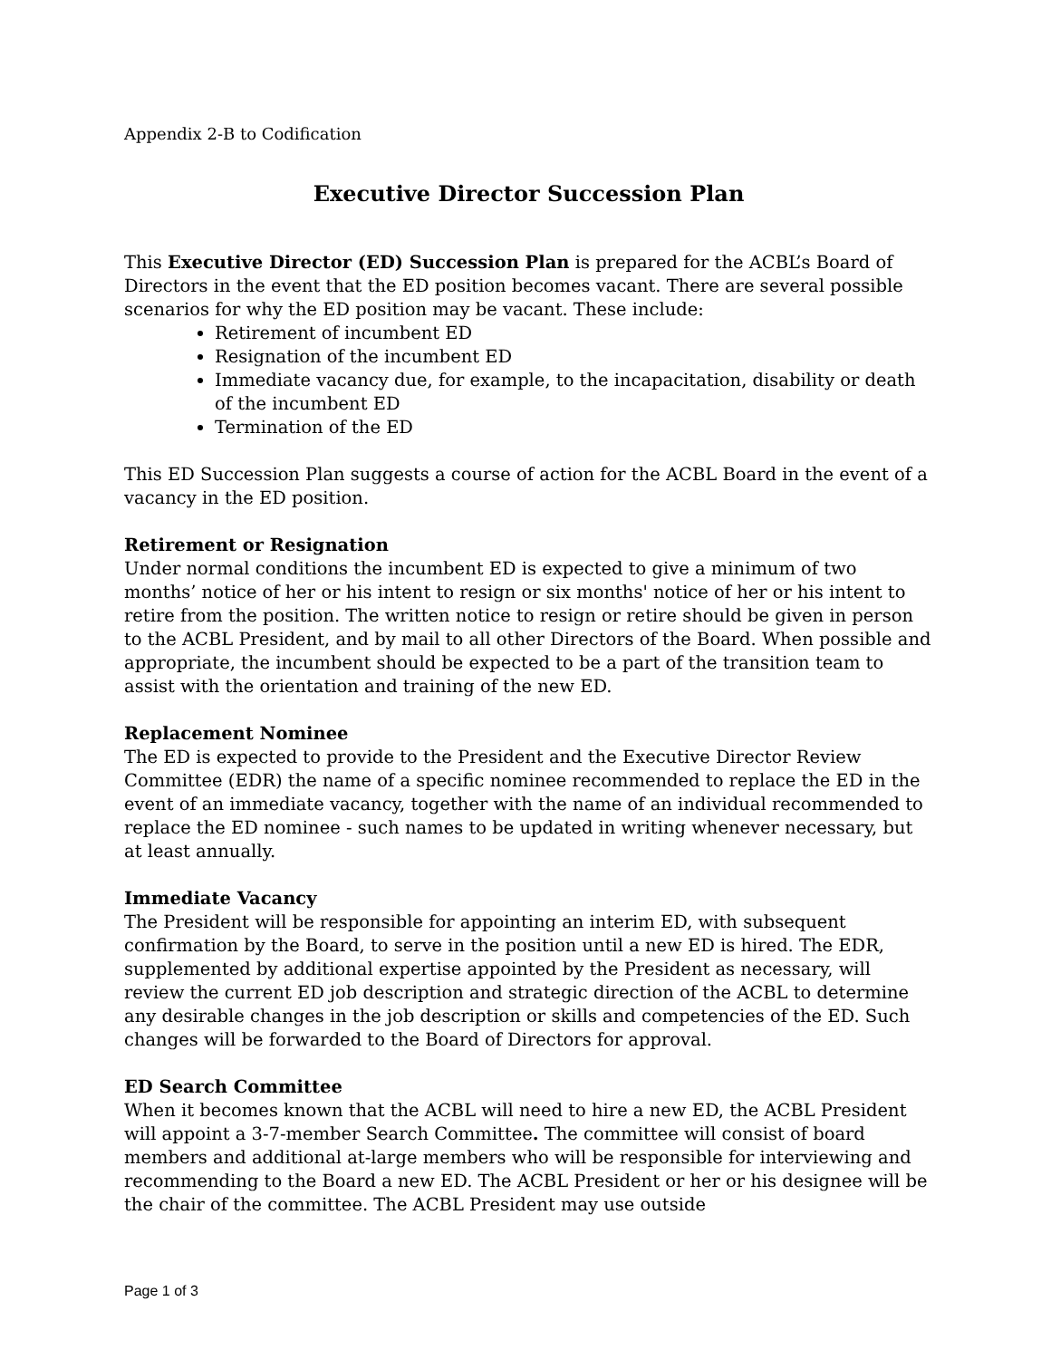Appendix 2-B to Codification
Executive Director Succession Plan
This Executive Director (ED) Succession Plan is prepared for the ACBL’s Board of Directors in the event that the ED position becomes vacant. There are several possible scenarios for why the ED position may be vacant. These include:
Retirement of incumbent ED
Resignation of the incumbent ED
Immediate vacancy due, for example, to the incapacitation, disability or death of the incumbent ED
Termination of the ED
This ED Succession Plan suggests a course of action for the ACBL Board in the event of a vacancy in the ED position.
Retirement or Resignation
Under normal conditions the incumbent ED is expected to give a minimum of two months’ notice of her or his intent to resign or six months' notice of her or his intent to retire from the position. The written notice to resign or retire should be given in person to the ACBL President, and by mail to all other Directors of the Board. When possible and appropriate, the incumbent should be expected to be a part of the transition team to assist with the orientation and training of the new ED.
Replacement Nominee
The ED is expected to provide to the President and the Executive Director Review Committee (EDR) the name of a specific nominee recommended to replace the ED in the event of an immediate vacancy, together with the name of an individual recommended to replace the ED nominee - such names to be updated in writing whenever necessary, but at least annually.
Immediate Vacancy
The President will be responsible for appointing an interim ED, with subsequent confirmation by the Board, to serve in the position until a new ED is hired. The EDR, supplemented by additional expertise appointed by the President as necessary, will review the current ED job description and strategic direction of the ACBL to determine any desirable changes in the job description or skills and competencies of the ED. Such changes will be forwarded to the Board of Directors for approval.
ED Search Committee
When it becomes known that the ACBL will need to hire a new ED, the ACBL President will appoint a 3-7-member Search Committee. The committee will consist of board members and additional at-large members who will be responsible for interviewing and recommending to the Board a new ED. The ACBL President or her or his designee will be the chair of the committee. The ACBL President may use outside
Page 1 of 3